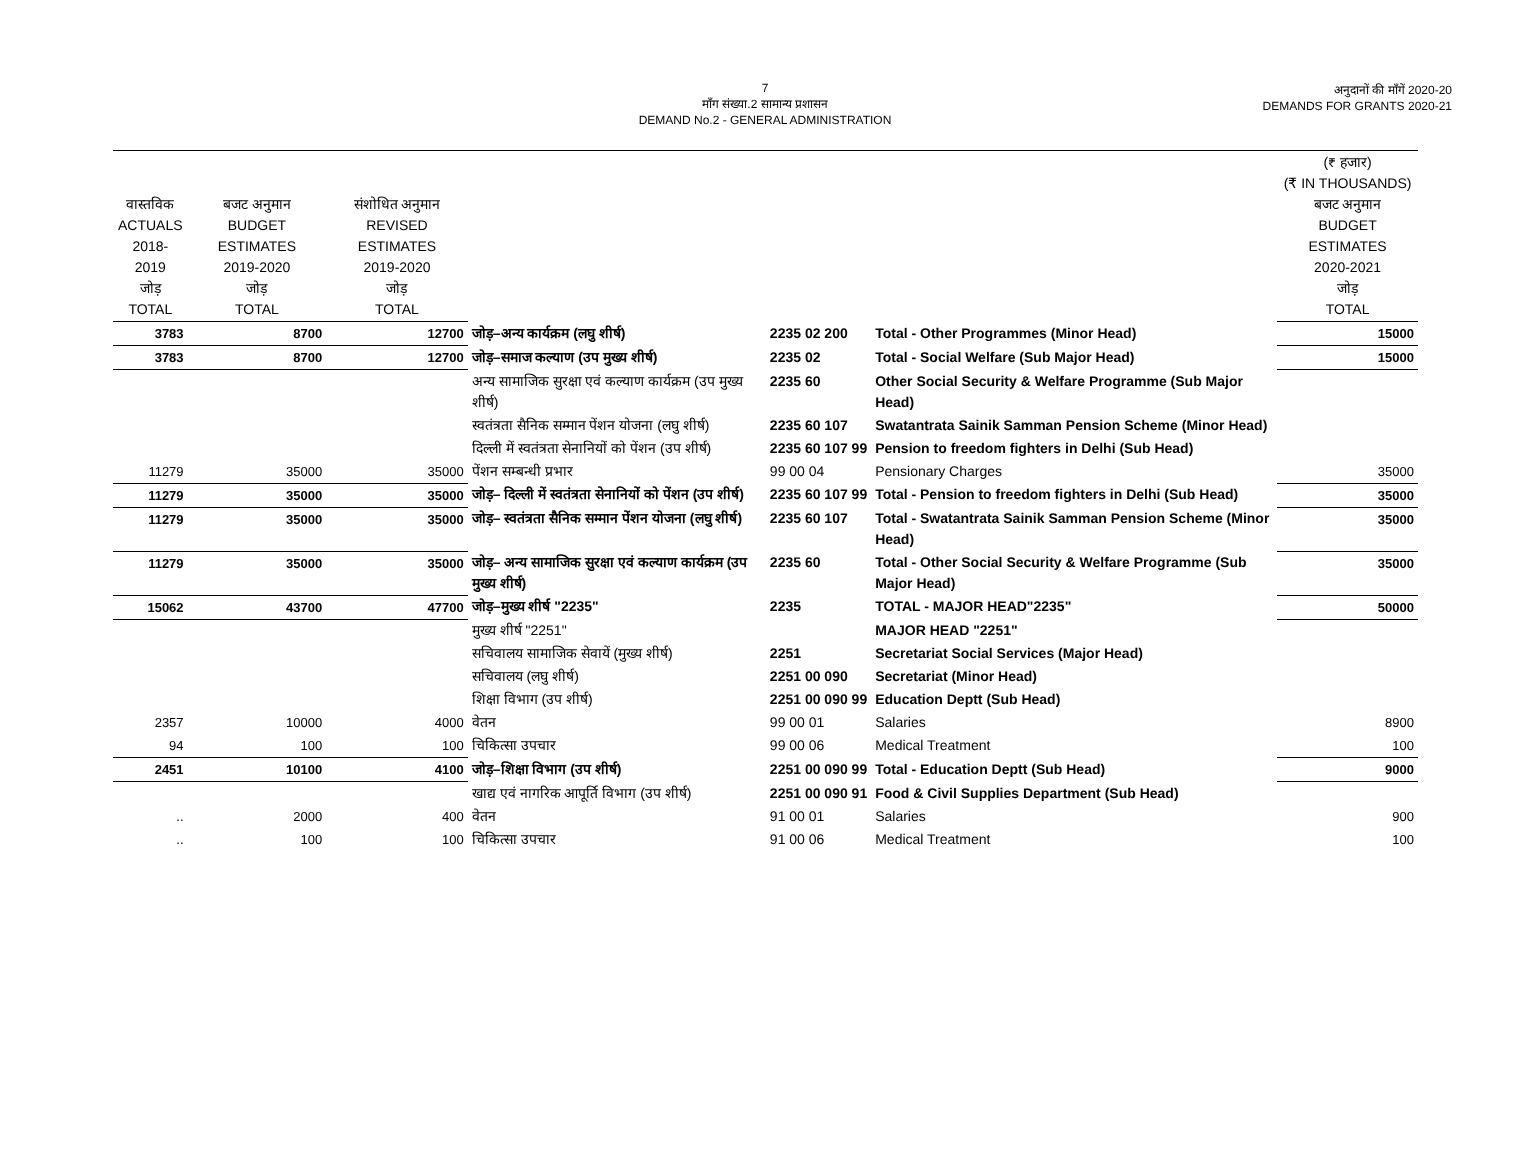7
माँग संख्या.2 सामान्य प्रशासन
DEMAND No.2 - GENERAL ADMINISTRATION
अनुदानों की माँगें 2020-20
DEMANDS FOR GRANTS 2020-21
| वास्तविक ACTUALS 2018-2019 जोड़ TOTAL | बजट अनुमान BUDGET ESTIMATES 2019-2020 जोड़ TOTAL | संशोधित अनुमान REVISED ESTIMATES 2019-2020 जोड़ TOTAL | | | | (₹ हजार) (₹ IN THOUSANDS) बजट अनुमान BUDGET ESTIMATES 2020-2021 जोड़ TOTAL |
| --- | --- | --- | --- | --- | --- | --- |
| 3783 | 8700 | 12700 | जोड़–अन्य कार्यक्रम (लघु शीर्ष) | 2235 02 200 | Total - Other Programmes (Minor Head) | 15000 |
| 3783 | 8700 | 12700 | जोड़–समाज कल्याण (उप मुख्य शीर्ष) | 2235 02 | Total - Social Welfare (Sub Major Head) | 15000 |
| | | | अन्य सामाजिक सुरक्षा एवं कल्याण कार्यक्रम (उप मुख्य शीर्ष) | 2235 60 | Other Social Security & Welfare Programme (Sub Major Head) | |
| | | | स्वतंत्रता सैनिक सम्मान पेंशन योजना (लघु शीर्ष) | 2235 60 107 | Swatantrata Sainik Samman Pension Scheme (Minor Head) | |
| | | | दिल्ली में स्वतंत्रता सेनानियों को पेंशन (उप शीर्ष) | 2235 60 107 99 | Pension to freedom fighters in Delhi (Sub Head) | |
| 11279 | 35000 | 35000 | पेंशन सम्बन्धी प्रभार | 99 00 04 | Pensionary Charges | 35000 |
| 11279 | 35000 | 35000 | जोड़– दिल्ली में स्वतंत्रता सेनानियों को पेंशन (उप शीर्ष) | 2235 60 107 99 | Total - Pension to freedom fighters in Delhi (Sub Head) | 35000 |
| 11279 | 35000 | 35000 | जोड़– स्वतंत्रता सैनिक सम्मान पेंशन योजना (लघु शीर्ष) | 2235 60 107 | Total - Swatantrata Sainik Samman Pension Scheme (Minor Head) | 35000 |
| 11279 | 35000 | 35000 | जोड़– अन्य सामाजिक सुरक्षा एवं कल्याण कार्यक्रम (उप मुख्य शीर्ष) | 2235 60 | Total - Other Social Security & Welfare Programme (Sub Major Head) | 35000 |
| 15062 | 43700 | 47700 | जोड़–मुख्य शीर्ष "2235" | 2235 | TOTAL - MAJOR HEAD"2235" | 50000 |
| | | | मुख्य शीर्ष "2251" | | MAJOR HEAD "2251" | |
| | | | सचिवालय सामाजिक सेवायें (मुख्य शीर्ष) | 2251 | Secretariat Social Services (Major Head) | |
| | | | सचिवालय (लघु शीर्ष) | 2251 00 090 | Secretariat (Minor Head) | |
| | | | शिक्षा विभाग (उप शीर्ष) | 2251 00 090 99 | Education Deptt (Sub Head) | |
| 2357 | 10000 | 4000 | वेतन | 99 00 01 | Salaries | 8900 |
| 94 | 100 | 100 | चिकित्सा उपचार | 99 00 06 | Medical Treatment | 100 |
| 2451 | 10100 | 4100 | जोड़–शिक्षा विभाग (उप शीर्ष) | 2251 00 090 99 | Total - Education Deptt (Sub Head) | 9000 |
| | | | खाद्य एवं नागरिक आपूर्ति विभाग (उप शीर्ष) | 2251 00 090 91 | Food & Civil Supplies Department (Sub Head) | |
| .. | 2000 | 400 | वेतन | 91 00 01 | Salaries | 900 |
| .. | 100 | 100 | चिकित्सा उपचार | 91 00 06 | Medical Treatment | 100 |